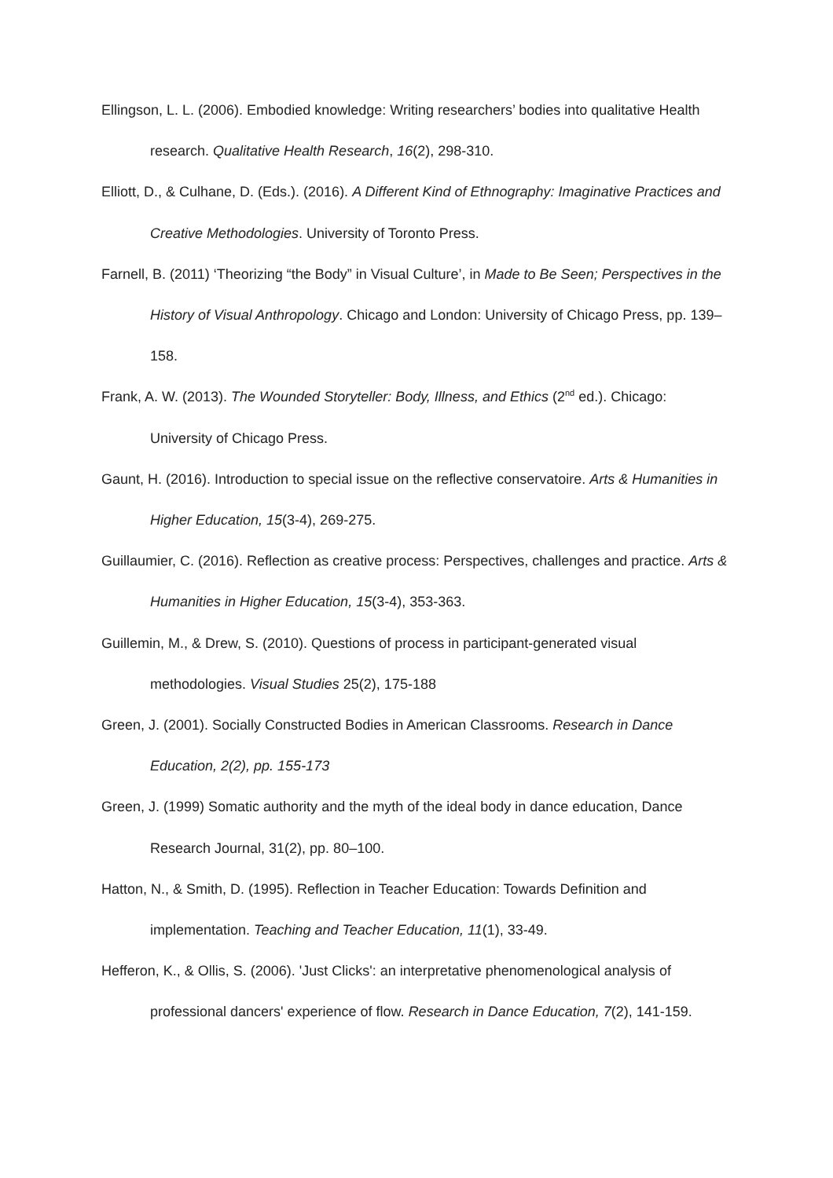Ellingson, L. L. (2006). Embodied knowledge: Writing researchers’ bodies into qualitative Health research. Qualitative Health Research, 16(2), 298-310.
Elliott, D., & Culhane, D. (Eds.). (2016). A Different Kind of Ethnography: Imaginative Practices and Creative Methodologies. University of Toronto Press.
Farnell, B. (2011) ‘Theorizing “the Body” in Visual Culture’, in Made to Be Seen; Perspectives in the History of Visual Anthropology. Chicago and London: University of Chicago Press, pp. 139–158.
Frank, A. W. (2013). The Wounded Storyteller: Body, Illness, and Ethics (2<sup>nd</sup> ed.). Chicago: University of Chicago Press.
Gaunt, H. (2016). Introduction to special issue on the reflective conservatoire. Arts & Humanities in Higher Education, 15(3-4), 269-275.
Guillaumier, C. (2016). Reflection as creative process: Perspectives, challenges and practice. Arts & Humanities in Higher Education, 15(3-4), 353-363.
Guillemin, M., & Drew, S. (2010). Questions of process in participant-generated visual methodologies. Visual Studies 25(2), 175-188
Green, J. (2001). Socially Constructed Bodies in American Classrooms. Research in Dance Education, 2(2), pp. 155-173
Green, J. (1999) Somatic authority and the myth of the ideal body in dance education, Dance Research Journal, 31(2), pp. 80–100.
Hatton, N., & Smith, D. (1995). Reflection in Teacher Education: Towards Definition and implementation. Teaching and Teacher Education, 11(1), 33-49.
Hefferon, K., & Ollis, S. (2006). 'Just Clicks': an interpretative phenomenological analysis of professional dancers' experience of flow. Research in Dance Education, 7(2), 141-159.